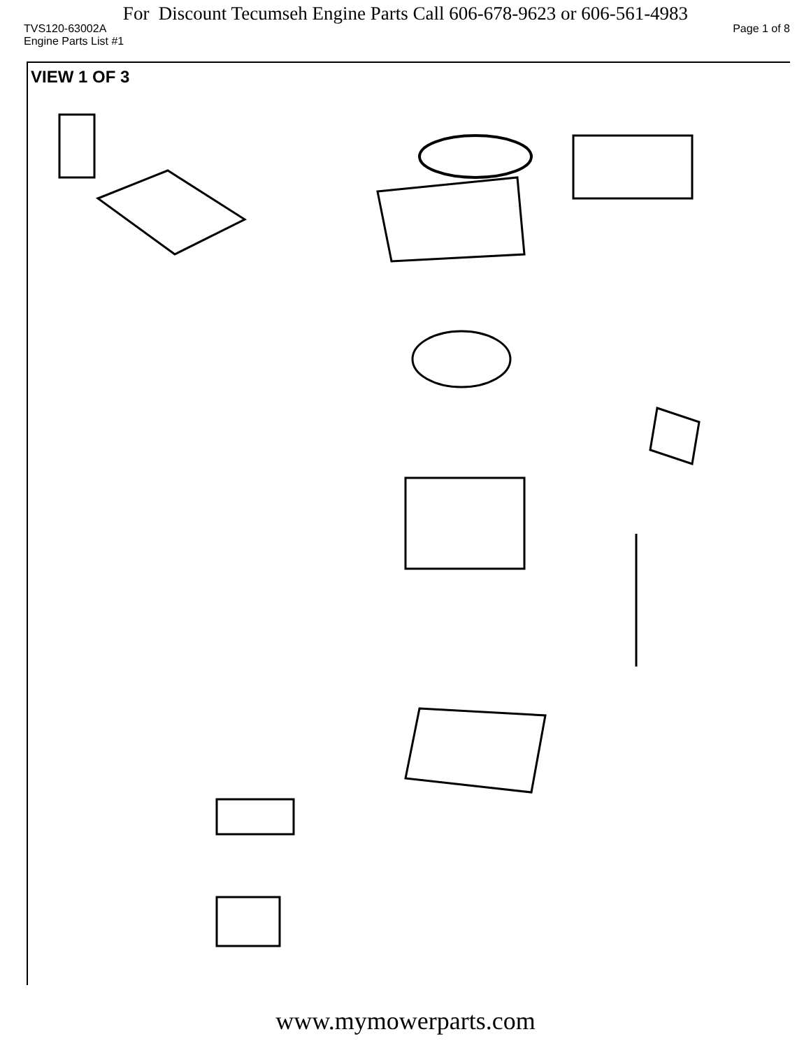For Discount Tecumseh Engine Parts Call 606-678-9623 or 606-561-4983
TVS120-63002A Page 1 of 8
Engine Parts List #1
VIEW 1 OF 3
www.mymowerparts.com